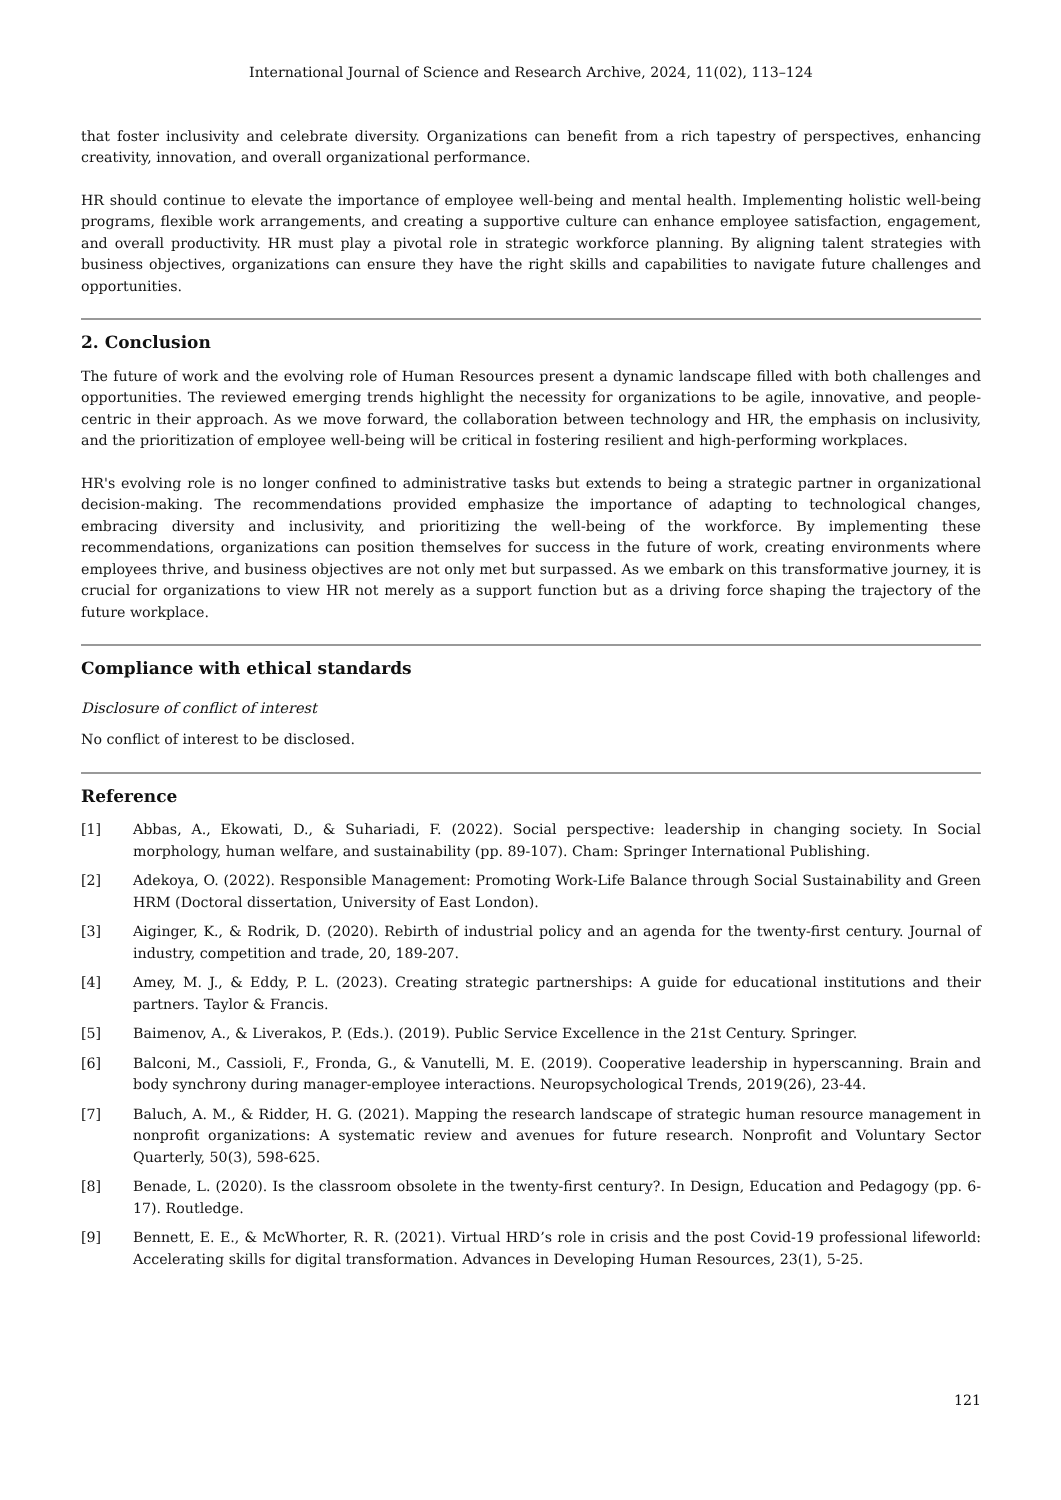International Journal of Science and Research Archive, 2024, 11(02), 113–124
that foster inclusivity and celebrate diversity. Organizations can benefit from a rich tapestry of perspectives, enhancing creativity, innovation, and overall organizational performance.
HR should continue to elevate the importance of employee well-being and mental health. Implementing holistic well-being programs, flexible work arrangements, and creating a supportive culture can enhance employee satisfaction, engagement, and overall productivity. HR must play a pivotal role in strategic workforce planning. By aligning talent strategies with business objectives, organizations can ensure they have the right skills and capabilities to navigate future challenges and opportunities.
2. Conclusion
The future of work and the evolving role of Human Resources present a dynamic landscape filled with both challenges and opportunities. The reviewed emerging trends highlight the necessity for organizations to be agile, innovative, and people-centric in their approach. As we move forward, the collaboration between technology and HR, the emphasis on inclusivity, and the prioritization of employee well-being will be critical in fostering resilient and high-performing workplaces.
HR's evolving role is no longer confined to administrative tasks but extends to being a strategic partner in organizational decision-making. The recommendations provided emphasize the importance of adapting to technological changes, embracing diversity and inclusivity, and prioritizing the well-being of the workforce. By implementing these recommendations, organizations can position themselves for success in the future of work, creating environments where employees thrive, and business objectives are not only met but surpassed. As we embark on this transformative journey, it is crucial for organizations to view HR not merely as a support function but as a driving force shaping the trajectory of the future workplace.
Compliance with ethical standards
Disclosure of conflict of interest
No conflict of interest to be disclosed.
Reference
[1] Abbas, A., Ekowati, D., & Suhariadi, F. (2022). Social perspective: leadership in changing society. In Social morphology, human welfare, and sustainability (pp. 89-107). Cham: Springer International Publishing.
[2] Adekoya, O. (2022). Responsible Management: Promoting Work-Life Balance through Social Sustainability and Green HRM (Doctoral dissertation, University of East London).
[3] Aiginger, K., & Rodrik, D. (2020). Rebirth of industrial policy and an agenda for the twenty-first century. Journal of industry, competition and trade, 20, 189-207.
[4] Amey, M. J., & Eddy, P. L. (2023). Creating strategic partnerships: A guide for educational institutions and their partners. Taylor & Francis.
[5] Baimenov, A., & Liverakos, P. (Eds.). (2019). Public Service Excellence in the 21st Century. Springer.
[6] Balconi, M., Cassioli, F., Fronda, G., & Vanutelli, M. E. (2019). Cooperative leadership in hyperscanning. Brain and body synchrony during manager-employee interactions. Neuropsychological Trends, 2019(26), 23-44.
[7] Baluch, A. M., & Ridder, H. G. (2021). Mapping the research landscape of strategic human resource management in nonprofit organizations: A systematic review and avenues for future research. Nonprofit and Voluntary Sector Quarterly, 50(3), 598-625.
[8] Benade, L. (2020). Is the classroom obsolete in the twenty-first century?. In Design, Education and Pedagogy (pp. 6-17). Routledge.
[9] Bennett, E. E., & McWhorter, R. R. (2021). Virtual HRD’s role in crisis and the post Covid-19 professional lifeworld: Accelerating skills for digital transformation. Advances in Developing Human Resources, 23(1), 5-25.
121